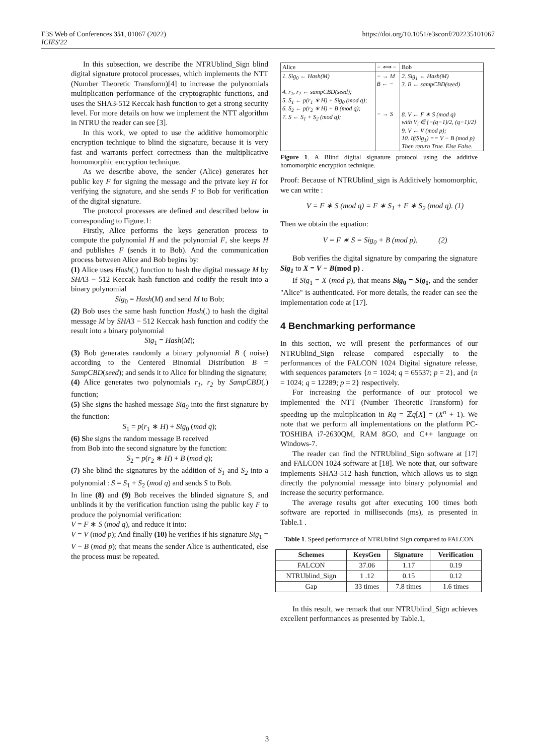E3S Web of Conferences 351, 01067 (2022)
ICIES'22
https://doi.org/10.1051/e3sconf/202235101067
In this subsection, we describe the NTRUblind_Sign blind digital signature protocol processes, which implements the NTT (Number Theoretic Transform)[4] to increase the polynomials multiplication performance of the cryptographic functions, and uses the SHA3-512 Keccak hash function to get a strong security level. For more details on how we implement the NTT algorithm in NTRU the reader can see [3].
In this work, we opted to use the additive homomorphic encryption technique to blind the signature, because it is very fast and warrants perfect correctness than the multiplicative homomorphic encryption technique.
As we describe above, the sender (Alice) generates her public key F for signing the message and the private key H for verifying the signature, and she sends F to Bob for verification of the digital signature.
The protocol processes are defined and described below in corresponding to Figure.1:
Firstly, Alice performs the keys generation process to compute the polynomial H and the polynomial F, she keeps H and publishes F (sends it to Bob). And the communication process between Alice and Bob begins by:
(1) Alice uses Hash(.) function to hash the digital message M by SHA3 − 512 Keccak hash function and codify the result into a binary polynomial
Sig<sub>0</sub> = Hash(M) and send M to Bob;
(2) Bob uses the same hash function Hash(.) to hash the digital message M by SHA3 − 512 Keccak hash function and codify the result into a binary polynomial
Sig<sub>1</sub> = Hash(M);
(3) Bob generates randomly a binary polynomial B ( noise) according to the Centered Binomial Distribution B = SampCBD(seed); and sends it to Alice for blinding the signature;
(4) Alice generates two polynomials r<sub>1</sub>, r<sub>2</sub> by SampCBD(.) function;
(5) She signs the hashed message Sig<sub>0</sub> into the first signature by the function:
S<sub>1</sub> = p(r<sub>1</sub> ∗ H) + Sig<sub>0</sub> (mod q);
(6) She signs the random message B received
from Bob into the second signature by the function:
S<sub>2</sub> = p(r<sub>2</sub> ∗ H) + B (mod q);
(7) She blind the signatures by the addition of S<sub>1</sub> and S<sub>2</sub> into a polynomial : S = S<sub>1</sub> + S<sub>2</sub> (mod q) and sends S to Bob.
In line (8) and (9) Bob receives the blinded signature S, and unblinds it by the verification function using the public key F to produce the polynomial verification:
V = F ∗ S (mod q), and reduce it into:
V = V (mod p); And finally (10) he verifies if his signature Sig<sub>1</sub> = V − B (mod p); that means the sender Alice is authenticated, else the process must be repeated.
| Alice | − ⟺ − | Bob |
| 1. Sig<sub>0</sub> ← Hash(M) 4. r<sub>1</sub>, r<sub>2</sub> ← sampCBD(seed); 5. S<sub>1</sub> ← p(r<sub>1</sub> ∗ H) + Sig<sub>0</sub> (mod q); 6. S<sub>2</sub> ← p(r<sub>2</sub> ∗ H) + B (mod q); 7. S ← S<sub>1</sub> + S<sub>2</sub> (mod q); | − → M B ← − − → S | 2. Sig<sub>1</sub> ← Hash(M) 3. B ← sampCBD(seed) 8. V ← F ∗ S (mod q) with V<sub>i</sub> ∈ {−(q−1)/2, (q−1)/2} 9. V ← V (mod p); 10. If(Sig<sub>1</sub>) == V − B (mod p) Then return True. Else False. |
Figure 1. A Blind digital signature protocol using the additive homomorphic encryption technique.
Proof: Because of NTRUblind_sign is Additively homomorphic, we can write :
V = F ∗ S (mod q) = F ∗ S<sub>1</sub> + F ∗ S<sub>2</sub> (mod q). (1)
Then we obtain the equation:
V = F ∗ S = Sig<sub>0</sub> + B (mod p). (2)
Bob verifies the digital signature by comparing the signature Sig<sub>1</sub> to X = V − B(mod p) .
If Sig<sub>1</sub> = X (mod p), that means Sig<sub>0</sub> = Sig<sub>1</sub>, and the sender "Alice" is authenticated. For more details, the reader can see the implementation code at [17].
4 Benchmarking performance
In this section, we will present the performances of our NTRUblind_Sign release compared especially to the performances of the FALCON 1024 Digital signature release, with sequences parameters {n = 1024; q = 65537; p = 2}, and {n = 1024; q = 12289; p = 2} respectively.
For increasing the performance of our protocol we implemented the NTT (Number Theoretic Transform) for speeding up the multiplication in Rq = ℤq[X] = (X<sup>n</sup> + 1). We note that we perform all implementations on the platform PC-TOSHIBA i7-2630QM, RAM 8GO, and C++ language on Windows-7.
The reader can find the NTRUblind_Sign software at [17] and FALCON 1024 software at [18]. We note that, our software implements SHA3-512 hash function, which allows us to sign directly the polynomial message into binary polynomial and increase the security performance.
The average results got after executing 100 times both software are reported in milliseconds (ms), as presented in Table.1 .
Table 1. Speed performance of NTRUblind Sign compared to FALCON
| Schemes | KeysGen | Signature | Verification |
| --- | --- | --- | --- |
| FALCON | 37.06 | 1.17 | 0.19 |
| NTRUblind_Sign | 1 .12 | 0.15 | 0.12 |
| Gap | 33 times | 7.8 times | 1.6 times |
In this result, we remark that our NTRUblind_Sign achieves excellent performances as presented by Table.1,
3